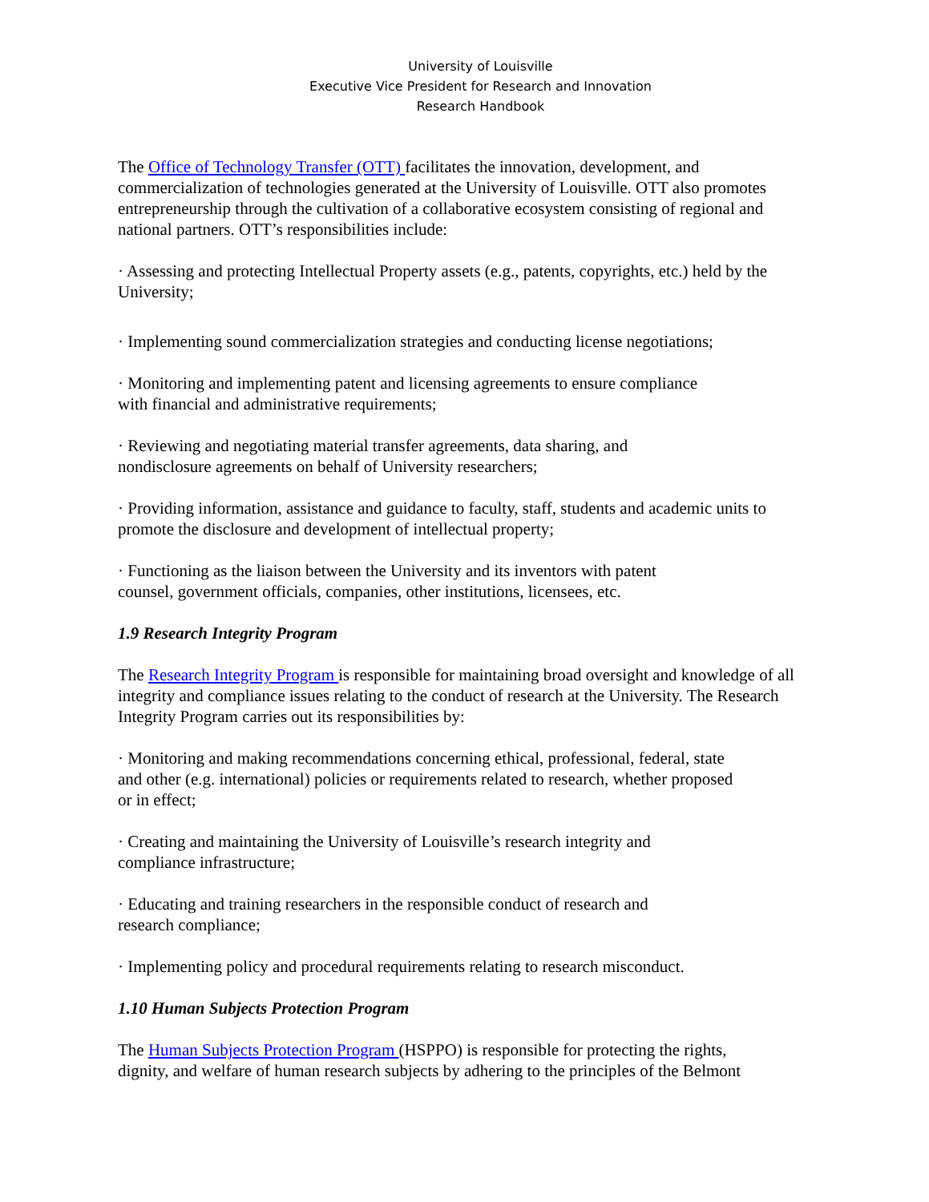University of Louisville
Executive Vice President for Research and Innovation
Research Handbook
The Office of Technology Transfer (OTT) facilitates the innovation, development, and commercialization of technologies generated at the University of Louisville. OTT also promotes entrepreneurship through the cultivation of a collaborative ecosystem consisting of regional and national partners. OTT’s responsibilities include:
· Assessing and protecting Intellectual Property assets (e.g., patents, copyrights, etc.) held by the University;
· Implementing sound commercialization strategies and conducting license negotiations;
· Monitoring and implementing patent and licensing agreements to ensure compliance
with financial and administrative requirements;
· Reviewing and negotiating material transfer agreements, data sharing, and
nondisclosure agreements on behalf of University researchers;
· Providing information, assistance and guidance to faculty, staff, students and academic units to promote the disclosure and development of intellectual property;
· Functioning as the liaison between the University and its inventors with patent
counsel, government officials, companies, other institutions, licensees, etc.
1.9 Research Integrity Program
The Research Integrity Program is responsible for maintaining broad oversight and knowledge of all integrity and compliance issues relating to the conduct of research at the University. The Research Integrity Program carries out its responsibilities by:
· Monitoring and making recommendations concerning ethical, professional, federal, state
and other (e.g. international) policies or requirements related to research, whether proposed
or in effect;
· Creating and maintaining the University of Louisville’s research integrity and
compliance infrastructure;
· Educating and training researchers in the responsible conduct of research and
research compliance;
· Implementing policy and procedural requirements relating to research misconduct.
1.10 Human Subjects Protection Program
The Human Subjects Protection Program (HSPPO) is responsible for protecting the rights,
dignity, and welfare of human research subjects by adhering to the principles of the Belmont